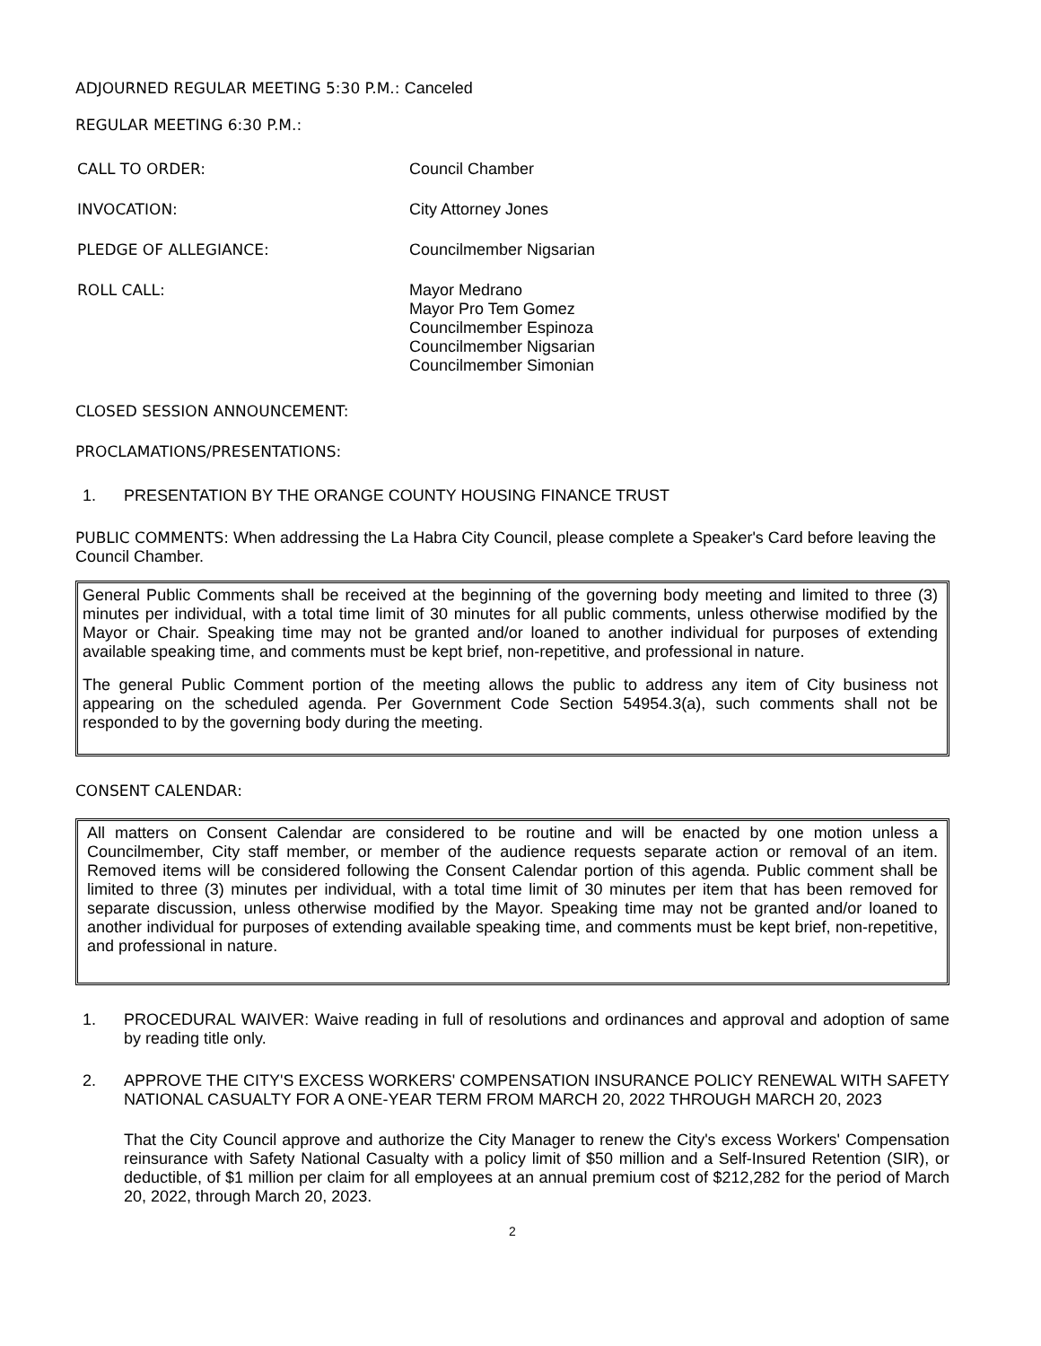ADJOURNED REGULAR MEETING 5:30 P.M.: Canceled
REGULAR MEETING 6:30 P.M.:
CALL TO ORDER: Council Chamber
INVOCATION: City Attorney Jones
PLEDGE OF ALLEGIANCE: Councilmember Nigsarian
ROLL CALL: Mayor Medrano
Mayor Pro Tem Gomez
Councilmember Espinoza
Councilmember Nigsarian
Councilmember Simonian
CLOSED SESSION ANNOUNCEMENT:
PROCLAMATIONS/PRESENTATIONS:
1. PRESENTATION BY THE ORANGE COUNTY HOUSING FINANCE TRUST
PUBLIC COMMENTS: When addressing the La Habra City Council, please complete a Speaker's Card before leaving the Council Chamber.
General Public Comments shall be received at the beginning of the governing body meeting and limited to three (3) minutes per individual, with a total time limit of 30 minutes for all public comments, unless otherwise modified by the Mayor or Chair. Speaking time may not be granted and/or loaned to another individual for purposes of extending available speaking time, and comments must be kept brief, non-repetitive, and professional in nature.
The general Public Comment portion of the meeting allows the public to address any item of City business not appearing on the scheduled agenda. Per Government Code Section 54954.3(a), such comments shall not be responded to by the governing body during the meeting.
CONSENT CALENDAR:
All matters on Consent Calendar are considered to be routine and will be enacted by one motion unless a Councilmember, City staff member, or member of the audience requests separate action or removal of an item. Removed items will be considered following the Consent Calendar portion of this agenda. Public comment shall be limited to three (3) minutes per individual, with a total time limit of 30 minutes per item that has been removed for separate discussion, unless otherwise modified by the Mayor. Speaking time may not be granted and/or loaned to another individual for purposes of extending available speaking time, and comments must be kept brief, non-repetitive, and professional in nature.
1. PROCEDURAL WAIVER: Waive reading in full of resolutions and ordinances and approval and adoption of same by reading title only.
2. APPROVE THE CITY'S EXCESS WORKERS' COMPENSATION INSURANCE POLICY RENEWAL WITH SAFETY NATIONAL CASUALTY FOR A ONE-YEAR TERM FROM MARCH 20, 2022 THROUGH MARCH 20, 2023
That the City Council approve and authorize the City Manager to renew the City's excess Workers' Compensation reinsurance with Safety National Casualty with a policy limit of $50 million and a Self-Insured Retention (SIR), or deductible, of $1 million per claim for all employees at an annual premium cost of $212,282 for the period of March 20, 2022, through March 20, 2023.
2